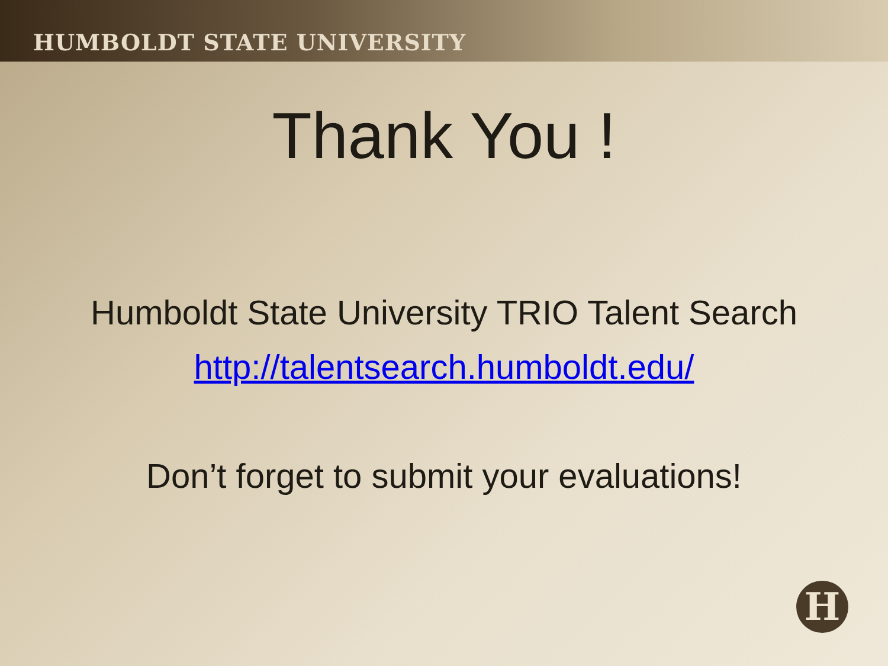HUMBOLDT STATE UNIVERSITY
Thank You !
Humboldt State University TRIO Talent Search
http://talentsearch.humboldt.edu/
Don’t forget to submit your evaluations!
H